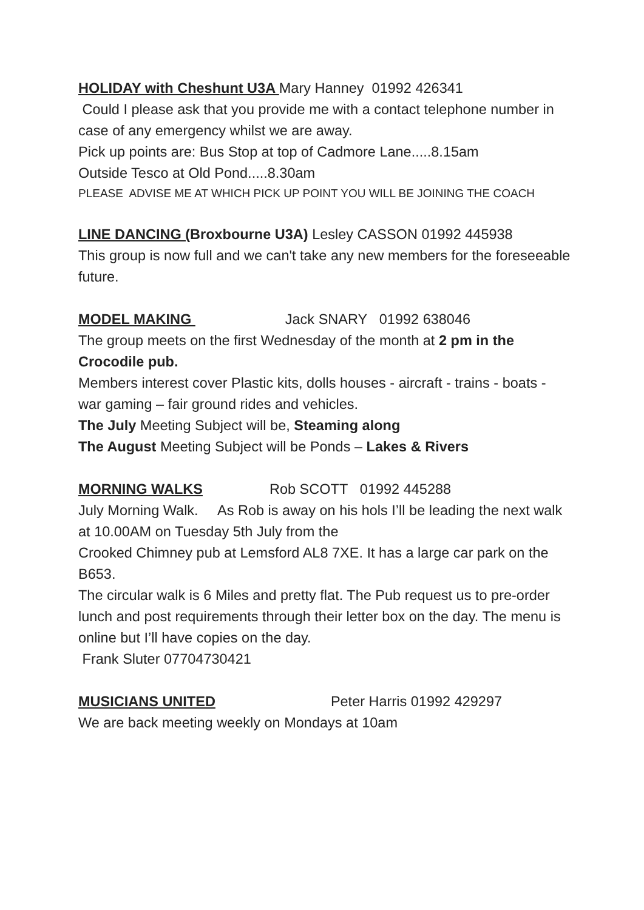HOLIDAY with Cheshunt U3A Mary Hanney 01992 426341
Could I please ask that you provide me with a contact telephone number in case of any emergency whilst we are away.
Pick up points are: Bus Stop at top of Cadmore Lane.....8.15am
Outside Tesco at Old Pond.....8.30am
PLEASE ADVISE ME AT WHICH PICK UP POINT YOU WILL BE JOINING THE COACH
LINE DANCING (Broxbourne U3A) Lesley CASSON 01992 445938
This group is now full and we can't take any new members for the foreseeable future.
MODEL MAKING Jack SNARY 01992 638046
The group meets on the first Wednesday of the month at 2 pm in the Crocodile pub.
Members interest cover Plastic kits, dolls houses - aircraft - trains - boats - war gaming – fair ground rides and vehicles.
The July Meeting Subject will be, Steaming along
The August Meeting Subject will be Ponds – Lakes & Rivers
MORNING WALKS Rob SCOTT 01992 445288
July Morning Walk. As Rob is away on his hols I’ll be leading the next walk at 10.00AM on Tuesday 5th July from the
Crooked Chimney pub at Lemsford AL8 7XE. It has a large car park on the B653.
The circular walk is 6 Miles and pretty flat. The Pub request us to pre-order lunch and post requirements through their letter box on the day. The menu is online but I’ll have copies on the day.
Frank Sluter 07704730421
MUSICIANS UNITED Peter Harris 01992 429297
We are back meeting weekly on Mondays at 10am